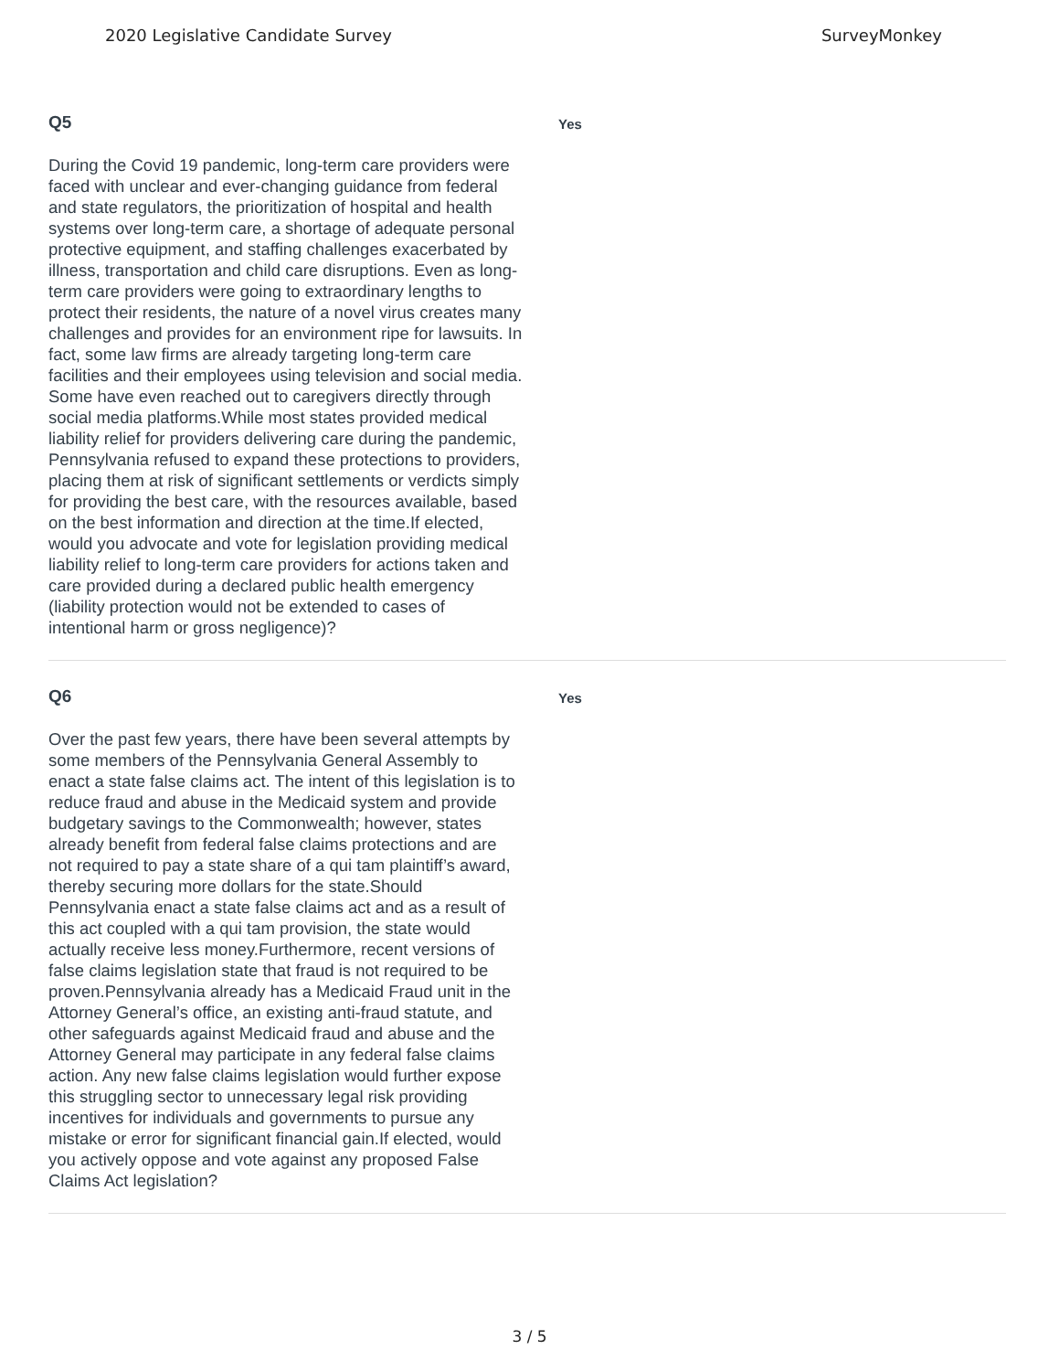2020 Legislative Candidate Survey SurveyMonkey
Q5
During the Covid 19 pandemic, long-term care providers were faced with unclear and ever-changing guidance from federal and state regulators, the prioritization of hospital and health systems over long-term care, a shortage of adequate personal protective equipment, and staffing challenges exacerbated by illness, transportation and child care disruptions. Even as long-term care providers were going to extraordinary lengths to protect their residents, the nature of a novel virus creates many challenges and provides for an environment ripe for lawsuits. In fact, some law firms are already targeting long-term care facilities and their employees using television and social media. Some have even reached out to caregivers directly through social media platforms.While most states provided medical liability relief for providers delivering care during the pandemic, Pennsylvania refused to expand these protections to providers, placing them at risk of significant settlements or verdicts simply for providing the best care, with the resources available, based on the best information and direction at the time.If elected, would you advocate and vote for legislation providing medical liability relief to long-term care providers for actions taken and care provided during a declared public health emergency (liability protection would not be extended to cases of intentional harm or gross negligence)?
Yes
Q6
Over the past few years, there have been several attempts by some members of the Pennsylvania General Assembly to enact a state false claims act. The intent of this legislation is to reduce fraud and abuse in the Medicaid system and provide budgetary savings to the Commonwealth; however, states already benefit from federal false claims protections and are not required to pay a state share of a qui tam plaintiff’s award, thereby securing more dollars for the state.Should Pennsylvania enact a state false claims act and as a result of this act coupled with a qui tam provision, the state would actually receive less money.Furthermore, recent versions of false claims legislation state that fraud is not required to be proven.Pennsylvania already has a Medicaid Fraud unit in the Attorney General’s office, an existing anti-fraud statute, and other safeguards against Medicaid fraud and abuse and the Attorney General may participate in any federal false claims action. Any new false claims legislation would further expose this struggling sector to unnecessary legal risk providing incentives for individuals and governments to pursue any mistake or error for significant financial gain.If elected, would you actively oppose and vote against any proposed False Claims Act legislation?
Yes
3 / 5